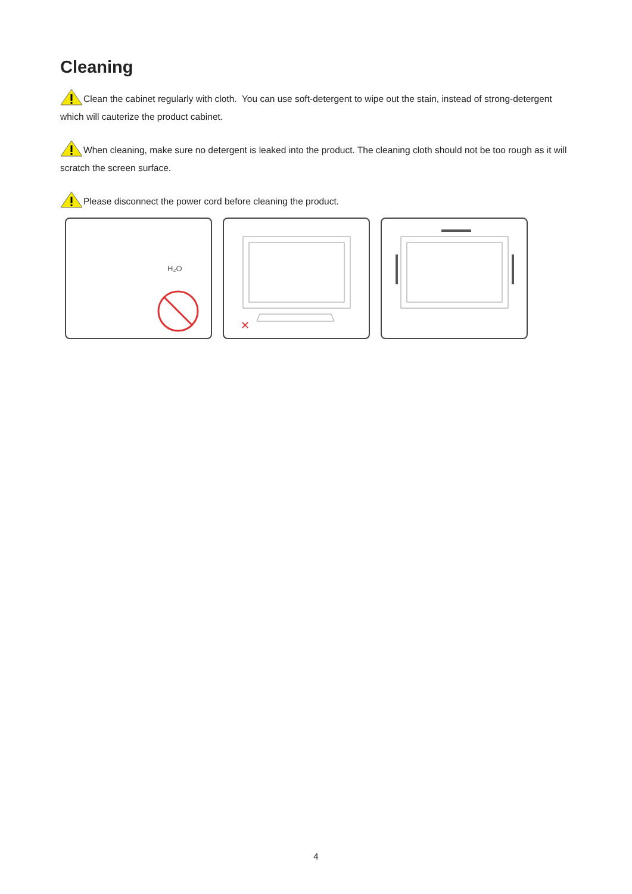Cleaning
Clean the cabinet regularly with cloth. You can use soft-detergent to wipe out the stain, instead of strong-detergent which will cauterize the product cabinet.
When cleaning, make sure no detergent is leaked into the product. The cleaning cloth should not be too rough as it will scratch the screen surface.
Please disconnect the power cord before cleaning the product.
H₂O
✕
4